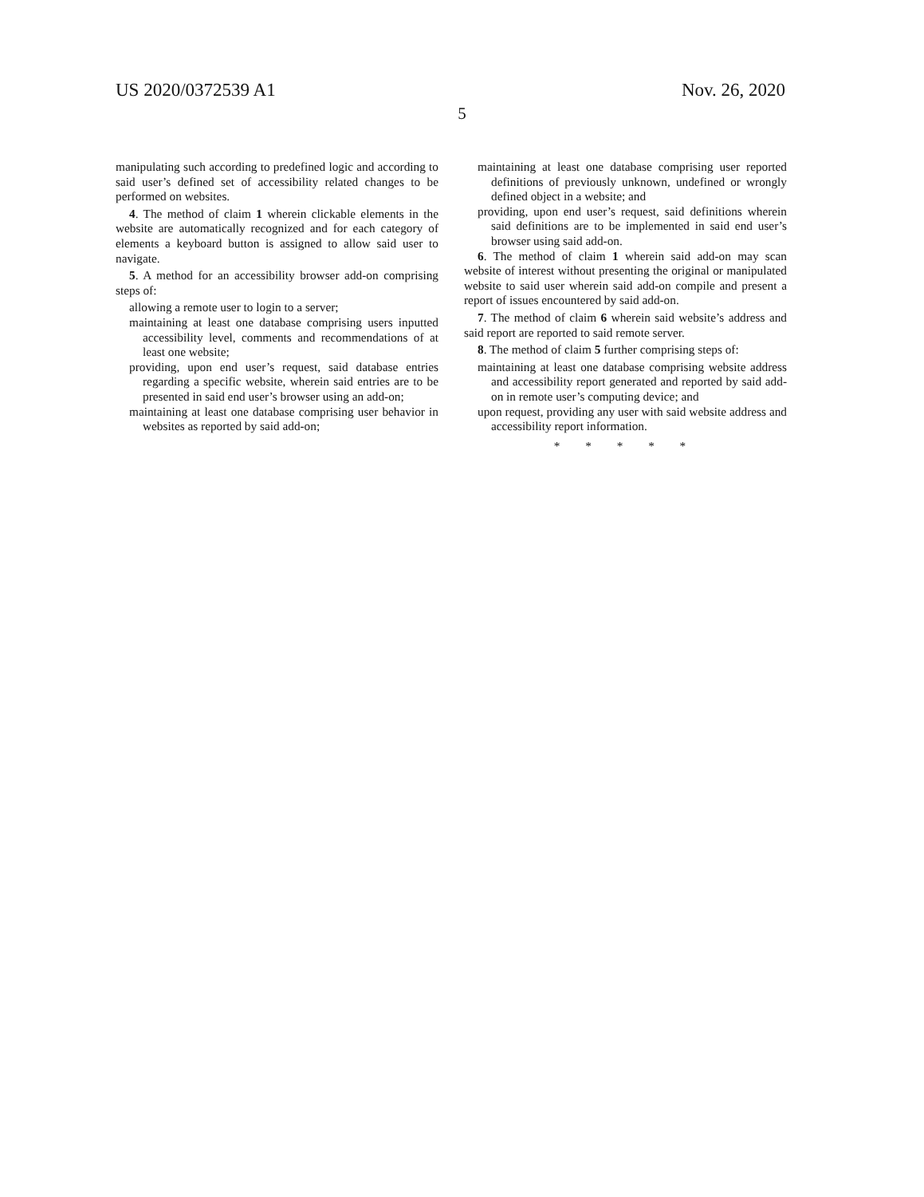US 2020/0372539 A1 Nov. 26, 2020
5
manipulating such according to predefined logic and according to said user’s defined set of accessibility related changes to be performed on websites.
4. The method of claim 1 wherein clickable elements in the website are automatically recognized and for each category of elements a keyboard button is assigned to allow said user to navigate.
5. A method for an accessibility browser add-on comprising steps of:
allowing a remote user to login to a server;
maintaining at least one database comprising users inputted accessibility level, comments and recommendations of at least one website;
providing, upon end user’s request, said database entries regarding a specific website, wherein said entries are to be presented in said end user’s browser using an add-on;
maintaining at least one database comprising user behavior in websites as reported by said add-on;
maintaining at least one database comprising user reported definitions of previously unknown, undefined or wrongly defined object in a website; and
providing, upon end user’s request, said definitions wherein said definitions are to be implemented in said end user’s browser using said add-on.
6. The method of claim 1 wherein said add-on may scan website of interest without presenting the original or manipulated website to said user wherein said add-on compile and present a report of issues encountered by said add-on.
7. The method of claim 6 wherein said website’s address and said report are reported to said remote server.
8. The method of claim 5 further comprising steps of:
maintaining at least one database comprising website address and accessibility report generated and reported by said add-on in remote user’s computing device; and
upon request, providing any user with said website address and accessibility report information.
* * * * *